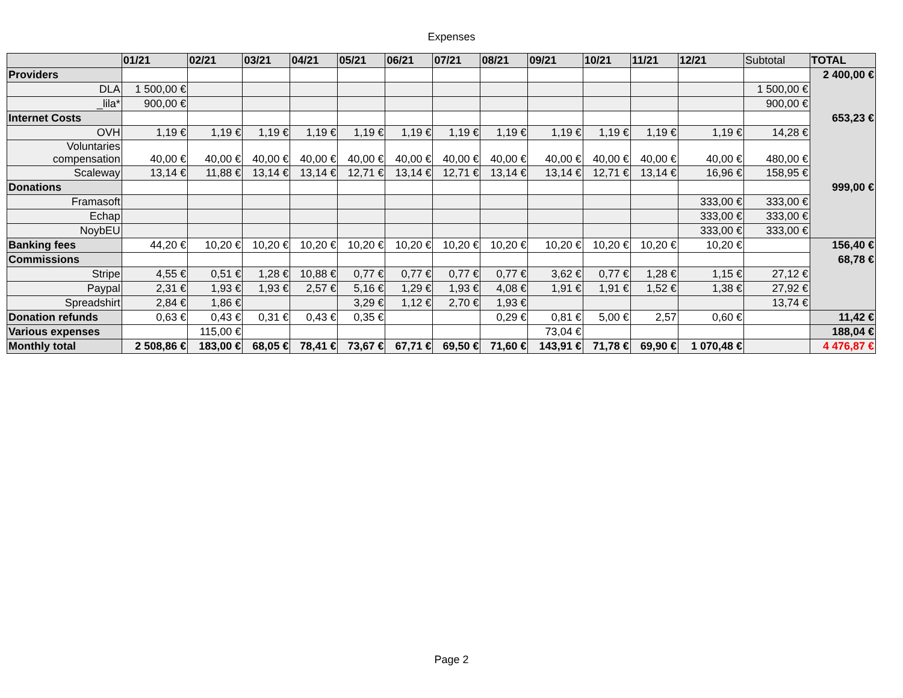Expenses
| | 01/21 | 02/21 | 03/21 | 04/21 | 05/21 | 06/21 | 07/21 | 08/21 | 09/21 | 10/21 | 11/21 | 12/21 | Subtotal | TOTAL |
| --- | --- | --- | --- | --- | --- | --- | --- | --- | --- | --- | --- | --- | --- | --- |
| Providers | | | | | | | | | | | | | | 2 400,00 € |
| DLA | 1 500,00 € | | | | | | | | | | | | 1 500,00 € | |
| _lila* | 900,00 € | | | | | | | | | | | | 900,00 € | |
| Internet Costs | | | | | | | | | | | | | | 653,23 € |
| OVH | 1,19 € | 1,19 € | 1,19 € | 1,19 € | 1,19 € | 1,19 € | 1,19 € | 1,19 € | 1,19 € | 1,19 € | 1,19 € | 1,19 € | 14,28 € | |
| Voluntaries compensation | 40,00 € | 40,00 € | 40,00 € | 40,00 € | 40,00 € | 40,00 € | 40,00 € | 40,00 € | 40,00 € | 40,00 € | 40,00 € | 40,00 € | 480,00 € | |
| Scaleway | 13,14 € | 11,88 € | 13,14 € | 13,14 € | 12,71 € | 13,14 € | 12,71 € | 13,14 € | 13,14 € | 12,71 € | 13,14 € | 16,96 € | 158,95 € | |
| Donations | | | | | | | | | | | | | | 999,00 € |
| Framasoft | | | | | | | | | | | | 333,00 € | 333,00 € | |
| Echap | | | | | | | | | | | | 333,00 € | 333,00 € | |
| NoybEU | | | | | | | | | | | | 333,00 € | 333,00 € | |
| Banking fees | 44,20 € | 10,20 € | 10,20 € | 10,20 € | 10,20 € | 10,20 € | 10,20 € | 10,20 € | 10,20 € | 10,20 € | 10,20 € | 10,20 € | | 156,40 € |
| Commissions | | | | | | | | | | | | | | 68,78 € |
| Stripe | 4,55 € | 0,51 € | 1,28 € | 10,88 € | 0,77 € | 0,77 € | 0,77 € | 0,77 € | 3,62 € | 0,77 € | 1,28 € | 1,15 € | 27,12 € | |
| Paypal | 2,31 € | 1,93 € | 1,93 € | 2,57 € | 5,16 € | 1,29 € | 1,93 € | 4,08 € | 1,91 € | 1,91 € | 1,52 € | 1,38 € | 27,92 € | |
| Spreadshirt | 2,84 € | 1,86 € | | | 3,29 € | 1,12 € | 2,70 € | 1,93 € | | | | | 13,74 € | |
| Donation refunds | 0,63 € | 0,43 € | 0,31 € | 0,43 € | 0,35 € | | | 0,29 € | 0,81 € | 5,00 € | 2,57 | 0,60 € | | 11,42 € |
| Various expenses | | 115,00 € | | | | | | | 73,04 € | | | | | 188,04 € |
| Monthly total | 2 508,86 € | 183,00 € | 68,05 € | 78,41 € | 73,67 € | 67,71 € | 69,50 € | 71,60 € | 143,91 € | 71,78 € | 69,90 € | 1 070,48 € | | 4 476,87 € |
Page 2